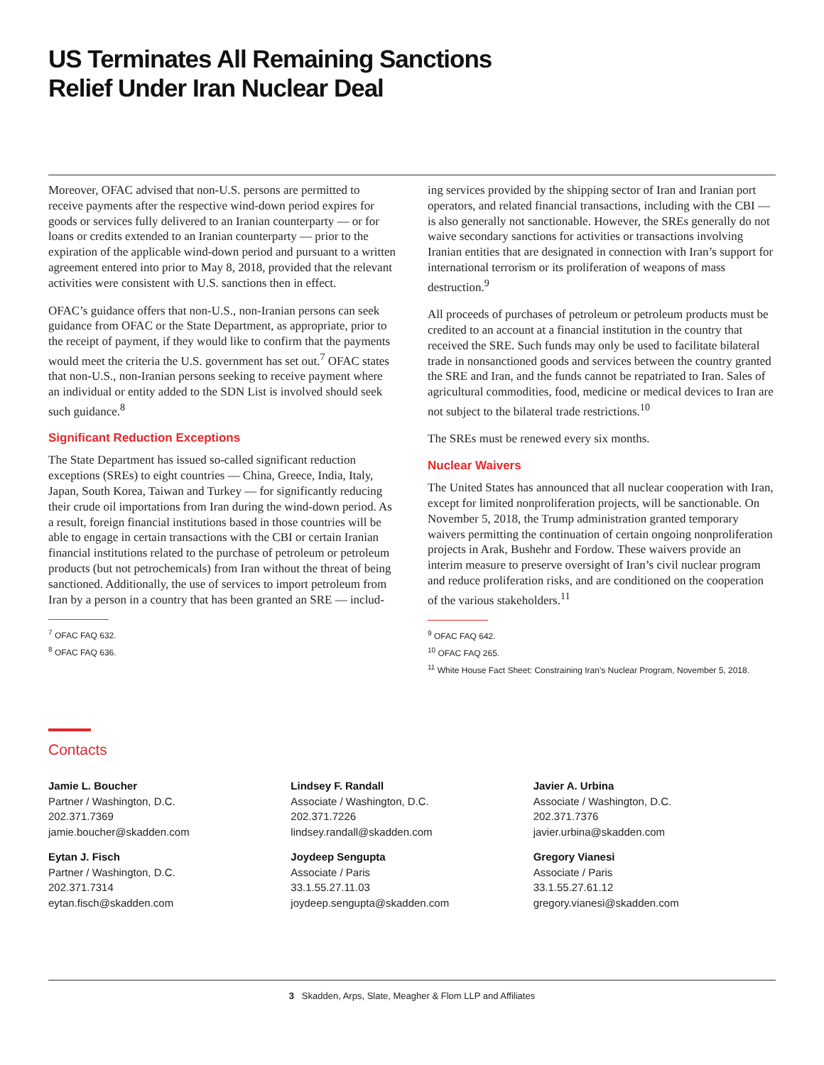US Terminates All Remaining Sanctions
Relief Under Iran Nuclear Deal
Moreover, OFAC advised that non-U.S. persons are permitted to receive payments after the respective wind-down period expires for goods or services fully delivered to an Iranian counterparty — or for loans or credits extended to an Iranian counterparty — prior to the expiration of the applicable wind-down period and pursuant to a written agreement entered into prior to May 8, 2018, provided that the relevant activities were consistent with U.S. sanctions then in effect.
OFAC’s guidance offers that non-U.S., non-Iranian persons can seek guidance from OFAC or the State Department, as appropriate, prior to the receipt of payment, if they would like to confirm that the payments would meet the criteria the U.S. government has set out.<sup>7</sup> OFAC states that non-U.S., non-Iranian persons seeking to receive payment where an individual or entity added to the SDN List is involved should seek such guidance.<sup>8</sup>
Significant Reduction Exceptions
The State Department has issued so-called significant reduction exceptions (SREs) to eight countries — China, Greece, India, Italy, Japan, South Korea, Taiwan and Turkey — for significantly reducing their crude oil importations from Iran during the wind-down period. As a result, foreign financial institutions based in those countries will be able to engage in certain transactions with the CBI or certain Iranian financial institutions related to the purchase of petroleum or petroleum products (but not petrochemicals) from Iran without the threat of being sanctioned. Additionally, the use of services to import petroleum from Iran by a person in a country that has been granted an SRE — includ-
<sup>7</sup> OFAC FAQ 632.
<sup>8</sup> OFAC FAQ 636.
ing services provided by the shipping sector of Iran and Iranian port operators, and related financial transactions, including with the CBI — is also generally not sanctionable. However, the SREs generally do not waive secondary sanctions for activities or transactions involving Iranian entities that are designated in connection with Iran’s support for international terrorism or its proliferation of weapons of mass destruction.<sup>9</sup>
All proceeds of purchases of petroleum or petroleum products must be credited to an account at a financial institution in the country that received the SRE. Such funds may only be used to facilitate bilateral trade in nonsanctioned goods and services between the country granted the SRE and Iran, and the funds cannot be repatriated to Iran. Sales of agricultural commodities, food, medicine or medical devices to Iran are not subject to the bilateral trade restrictions.<sup>10</sup>
The SREs must be renewed every six months.
Nuclear Waivers
The United States has announced that all nuclear cooperation with Iran, except for limited nonproliferation projects, will be sanctionable. On November 5, 2018, the Trump administration granted temporary waivers permitting the continuation of certain ongoing nonproliferation projects in Arak, Bushehr and Fordow. These waivers provide an interim measure to preserve oversight of Iran’s civil nuclear program and reduce proliferation risks, and are conditioned on the cooperation of the various stakeholders.<sup>11</sup>
<sup>9</sup> OFAC FAQ 642.
<sup>10</sup> OFAC FAQ 265.
<sup>11</sup> White House Fact Sheet: Constraining Iran’s Nuclear Program, November 5, 2018.
Contacts
Jamie L. Boucher
Partner / Washington, D.C.
202.371.7369
jamie.boucher@skadden.com
Eytan J. Fisch
Partner / Washington, D.C.
202.371.7314
eytan.fisch@skadden.com
Lindsey F. Randall
Associate / Washington, D.C.
202.371.7226
lindsey.randall@skadden.com
Joydeep Sengupta
Associate / Paris
33.1.55.27.11.03
joydeep.sengupta@skadden.com
Javier A. Urbina
Associate / Washington, D.C.
202.371.7376
javier.urbina@skadden.com
Gregory Vianesi
Associate / Paris
33.1.55.27.61.12
gregory.vianesi@skadden.com
3 Skadden, Arps, Slate, Meagher & Flom LLP and Affiliates